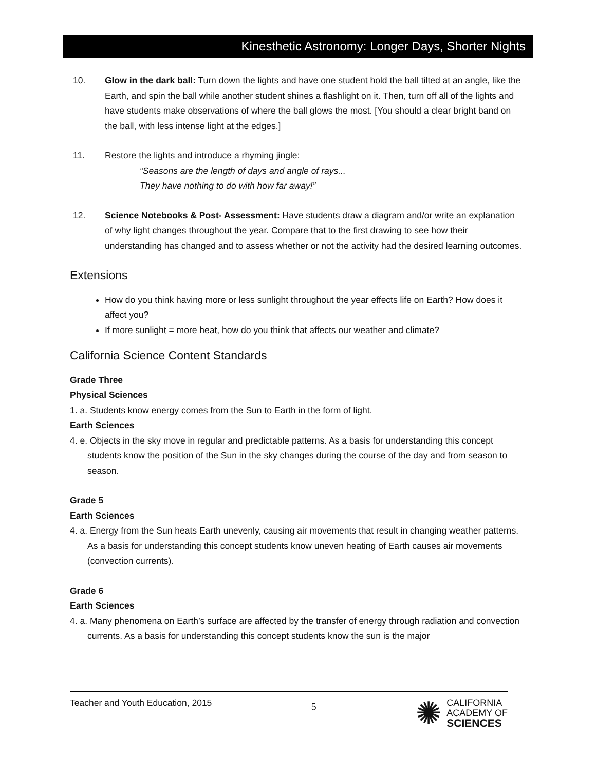Kinesthetic Astronomy: Longer Days, Shorter Nights
10. Glow in the dark ball: Turn down the lights and have one student hold the ball tilted at an angle, like the Earth, and spin the ball while another student shines a flashlight on it. Then, turn off all of the lights and have students make observations of where the ball glows the most. [You should a clear bright band on the ball, with less intense light at the edges.]
11. Restore the lights and introduce a rhyming jingle:
“Seasons are the length of days and angle of rays...
They have nothing to do with how far away!”
12. Science Notebooks & Post- Assessment: Have students draw a diagram and/or write an explanation of why light changes throughout the year. Compare that to the first drawing to see how their understanding has changed and to assess whether or not the activity had the desired learning outcomes.
Extensions
How do you think having more or less sunlight throughout the year effects life on Earth? How does it affect you?
If more sunlight = more heat, how do you think that affects our weather and climate?
California Science Content Standards
Grade Three
Physical Sciences
1. a. Students know energy comes from the Sun to Earth in the form of light.
Earth Sciences
4. e. Objects in the sky move in regular and predictable patterns. As a basis for understanding this concept students know the position of the Sun in the sky changes during the course of the day and from season to season.
Grade 5
Earth Sciences
4. a. Energy from the Sun heats Earth unevenly, causing air movements that result in changing weather patterns. As a basis for understanding this concept students know uneven heating of Earth causes air movements (convection currents).
Grade 6
Earth Sciences
4. a. Many phenomena on Earth’s surface are affected by the transfer of energy through radiation and convection currents. As a basis for understanding this concept students know the sun is the major
Teacher and Youth Education, 2015 5
✺
CALIFORNIA
ACADEMY OF
SCIENCES